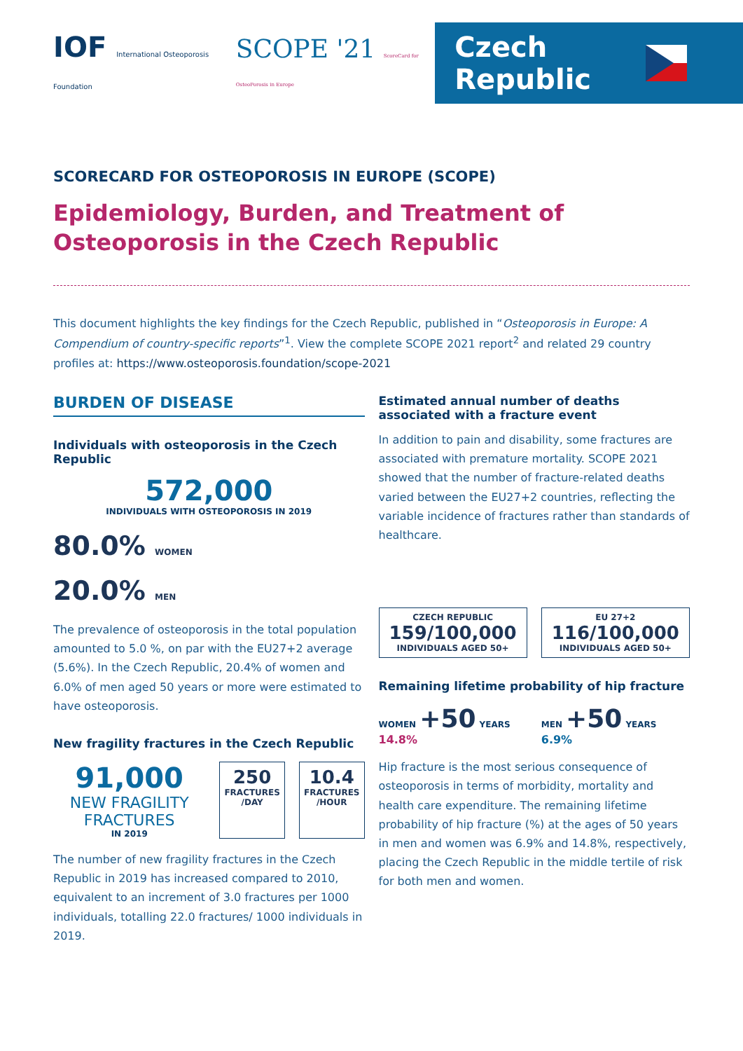IOF International Osteoporosis Foundation
SCOPE '21 ScoreCard for OsteoPorosis in Europe
Czech Republic
SCORECARD FOR OSTEOPOROSIS IN EUROPE (SCOPE)
Epidemiology, Burden, and Treatment of Osteoporosis in the Czech Republic
This document highlights the key findings for the Czech Republic, published in “Osteoporosis in Europe: A Compendium of country-specific reports”<sup>1</sup>. View the complete SCOPE 2021 report<sup>2</sup> and related 29 country profiles at: https://www.osteoporosis.foundation/scope-2021
BURDEN OF DISEASE
Individuals with osteoporosis in the Czech Republic
572,000
INDIVIDUALS WITH OSTEOPOROSIS IN 2019
80.0% WOMEN
20.0% MEN
The prevalence of osteoporosis in the total population amounted to 5.0 %, on par with the EU27+2 average (5.6%). In the Czech Republic, 20.4% of women and 6.0% of men aged 50 years or more were estimated to have osteoporosis.
New fragility fractures in the Czech Republic
91,000
NEW FRAGILITY FRACTURES
IN 2019
250
FRACTURES /DAY
10.4
FRACTURES /HOUR
The number of new fragility fractures in the Czech Republic in 2019 has increased compared to 2010, equivalent to an increment of 3.0 fractures per 1000 individuals, totalling 22.0 fractures/ 1000 individuals in 2019.
Estimated annual number of deaths associated with a fracture event
In addition to pain and disability, some fractures are associated with premature mortality. SCOPE 2021 showed that the number of fracture-related deaths varied between the EU27+2 countries, reflecting the variable incidence of fractures rather than standards of healthcare.
CZECH REPUBLIC
159/100,000
INDIVIDUALS AGED 50+
EU 27+2
116/100,000
INDIVIDUALS AGED 50+
Remaining lifetime probability of hip fracture
WOMEN +50 YEARS 14.8%
MEN +50 YEARS 6.9%
Hip fracture is the most serious consequence of osteoporosis in terms of morbidity, mortality and health care expenditure. The remaining lifetime probability of hip fracture (%) at the ages of 50 years in men and women was 6.9% and 14.8%, respectively, placing the Czech Republic in the middle tertile of risk for both men and women.